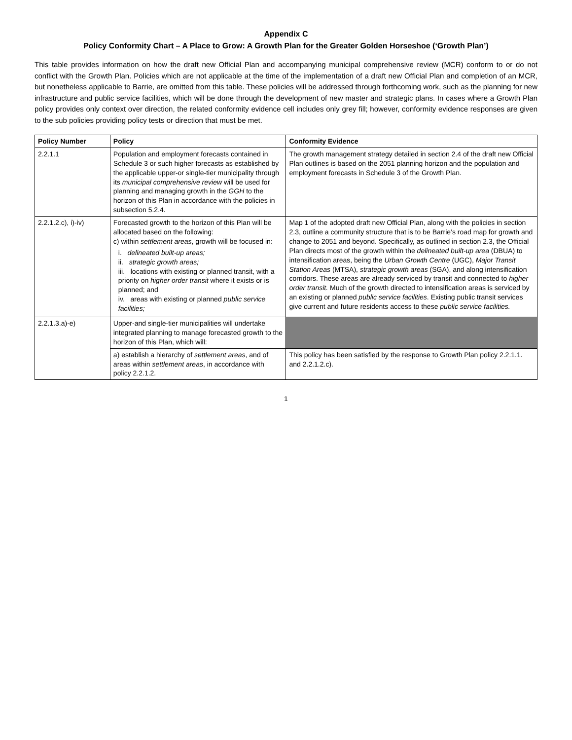Appendix C
Policy Conformity Chart – A Place to Grow: A Growth Plan for the Greater Golden Horseshoe (‘Growth Plan’)
This table provides information on how the draft new Official Plan and accompanying municipal comprehensive review (MCR) conform to or do not conflict with the Growth Plan. Policies which are not applicable at the time of the implementation of a draft new Official Plan and completion of an MCR, but nonetheless applicable to Barrie, are omitted from this table. These policies will be addressed through forthcoming work, such as the planning for new infrastructure and public service facilities, which will be done through the development of new master and strategic plans. In cases where a Growth Plan policy provides only context over direction, the related conformity evidence cell includes only grey fill; however, conformity evidence responses are given to the sub policies providing policy tests or direction that must be met.
| Policy Number | Policy | Conformity Evidence |
| --- | --- | --- |
| 2.2.1.1 | Population and employment forecasts contained in Schedule 3 or such higher forecasts as established by the applicable upper-or single-tier municipality through its municipal comprehensive review will be used for planning and managing growth in the GGH to the horizon of this Plan in accordance with the policies in subsection 5.2.4. | The growth management strategy detailed in section 2.4 of the draft new Official Plan outlines is based on the 2051 planning horizon and the population and employment forecasts in Schedule 3 of the Growth Plan. |
| 2.2.1.2.c), i)-iv) | Forecasted growth to the horizon of this Plan will be allocated based on the following: c) within settlement areas , growth will be focused in: i. delineated built-up areas; ii. strategic growth areas; iii. locations with existing or planned transit, with a priority on higher order transit where it exists or is planned; and iv. areas with existing or planned public service facilities; | Map 1 of the adopted draft new Official Plan, along with the policies in section 2.3, outline a community structure that is to be Barrie’s road map for growth and change to 2051 and beyond. Specifically, as outlined in section 2.3, the Official Plan directs most of the growth within the delineated built-up area (DBUA) to intensification areas, being the Urban Growth Centre (UGC), Major Transit Station Areas (MTSA), strategic growth areas (SGA), and along intensification corridors. These areas are already serviced by transit and connected to higher order transit. Much of the growth directed to intensification areas is serviced by an existing or planned public service facilities . Existing public transit services give current and future residents access to these public service facilities. |
| 2.2.1.3.a)-e) | Upper-and single-tier municipalities will undertake integrated planning to manage forecasted growth to the horizon of this Plan, which will: | |
| | a) establish a hierarchy of settlement areas , and of areas within settlement areas , in accordance with policy 2.2.1.2. | This policy has been satisfied by the response to Growth Plan policy 2.2.1.1. and 2.2.1.2.c). |
1